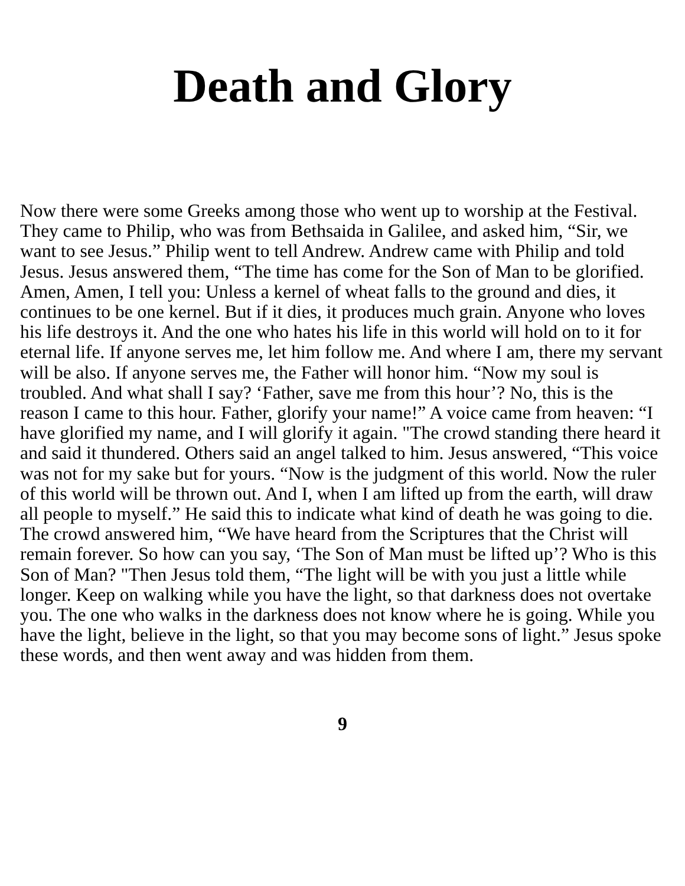Death and Glory
Now there were some Greeks among those who went up to worship at the Festival. They came to Philip, who was from Bethsaida in Galilee, and asked him, “Sir, we want to see Jesus.” Philip went to tell Andrew. Andrew came with Philip and told Jesus. Jesus answered them, “The time has come for the Son of Man to be glorified. Amen, Amen, I tell you: Unless a kernel of wheat falls to the ground and dies, it continues to be one kernel. But if it dies, it produces much grain. Anyone who loves his life destroys it. And the one who hates his life in this world will hold on to it for eternal life. If anyone serves me, let him follow me. And where I am, there my servant will be also. If anyone serves me, the Father will honor him. “Now my soul is troubled. And what shall I say? ‘Father, save me from this hour’? No, this is the reason I came to this hour. Father, glorify your name!” A voice came from heaven: “I have glorified my name, and I will glorify it again. "The crowd standing there heard it and said it thundered. Others said an angel talked to him. Jesus answered, “This voice was not for my sake but for yours. “Now is the judgment of this world. Now the ruler of this world will be thrown out. And I, when I am lifted up from the earth, will draw all people to myself.” He said this to indicate what kind of death he was going to die. The crowd answered him, “We have heard from the Scriptures that the Christ will remain forever. So how can you say, ‘The Son of Man must be lifted up’? Who is this Son of Man? "Then Jesus told them, “The light will be with you just a little while longer. Keep on walking while you have the light, so that darkness does not overtake you. The one who walks in the darkness does not know where he is going. While you have the light, believe in the light, so that you may become sons of light.” Jesus spoke these words, and then went away and was hidden from them.
9